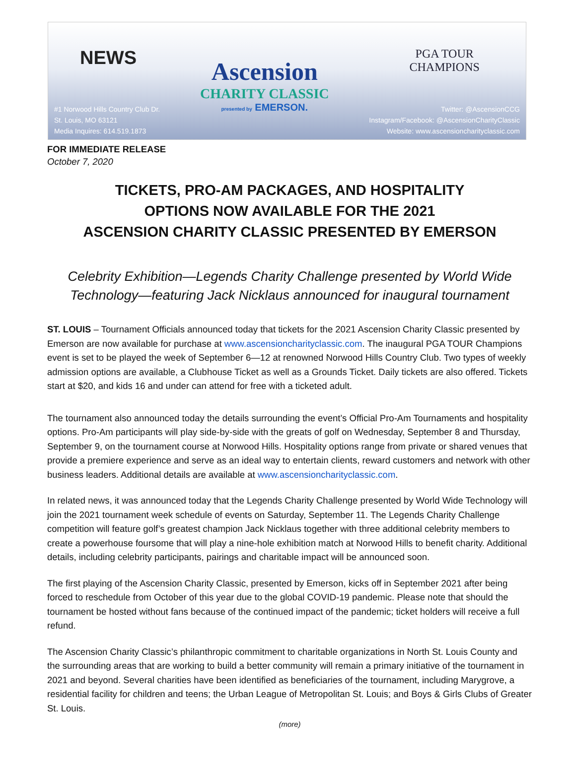NEWS
#1 Norwood Hills Country Club Dr.
St. Louis, MO 63121
Media Inquires: 614.519.1873
Ascension
CHARITY CLASSIC
presented by EMERSON.
PGA TOUR
CHAMPIONS
Twitter: @AscensionCCG
Instagram/Facebook: @AscensionCharityClassic
Website: www.ascensioncharityclassic.com
FOR IMMEDIATE RELEASE
October 7, 2020
TICKETS, PRO-AM PACKAGES, AND HOSPITALITY
OPTIONS NOW AVAILABLE FOR THE 2021
ASCENSION CHARITY CLASSIC PRESENTED BY EMERSON
Celebrity Exhibition—Legends Charity Challenge presented by World Wide Technology—featuring Jack Nicklaus announced for inaugural tournament
ST. LOUIS – Tournament Officials announced today that tickets for the 2021 Ascension Charity Classic presented by Emerson are now available for purchase at www.ascensioncharityclassic.com. The inaugural PGA TOUR Champions event is set to be played the week of September 6—12 at renowned Norwood Hills Country Club. Two types of weekly admission options are available, a Clubhouse Ticket as well as a Grounds Ticket. Daily tickets are also offered. Tickets start at $20, and kids 16 and under can attend for free with a ticketed adult.
The tournament also announced today the details surrounding the event’s Official Pro-Am Tournaments and hospitality options. Pro-Am participants will play side-by-side with the greats of golf on Wednesday, September 8 and Thursday, September 9, on the tournament course at Norwood Hills. Hospitality options range from private or shared venues that provide a premiere experience and serve as an ideal way to entertain clients, reward customers and network with other business leaders. Additional details are available at www.ascensioncharityclassic.com.
In related news, it was announced today that the Legends Charity Challenge presented by World Wide Technology will join the 2021 tournament week schedule of events on Saturday, September 11. The Legends Charity Challenge competition will feature golf’s greatest champion Jack Nicklaus together with three additional celebrity members to create a powerhouse foursome that will play a nine-hole exhibition match at Norwood Hills to benefit charity. Additional details, including celebrity participants, pairings and charitable impact will be announced soon.
The first playing of the Ascension Charity Classic, presented by Emerson, kicks off in September 2021 after being forced to reschedule from October of this year due to the global COVID-19 pandemic. Please note that should the tournament be hosted without fans because of the continued impact of the pandemic; ticket holders will receive a full refund.
The Ascension Charity Classic’s philanthropic commitment to charitable organizations in North St. Louis County and the surrounding areas that are working to build a better community will remain a primary initiative of the tournament in 2021 and beyond. Several charities have been identified as beneficiaries of the tournament, including Marygrove, a residential facility for children and teens; the Urban League of Metropolitan St. Louis; and Boys & Girls Clubs of Greater St. Louis.
(more)